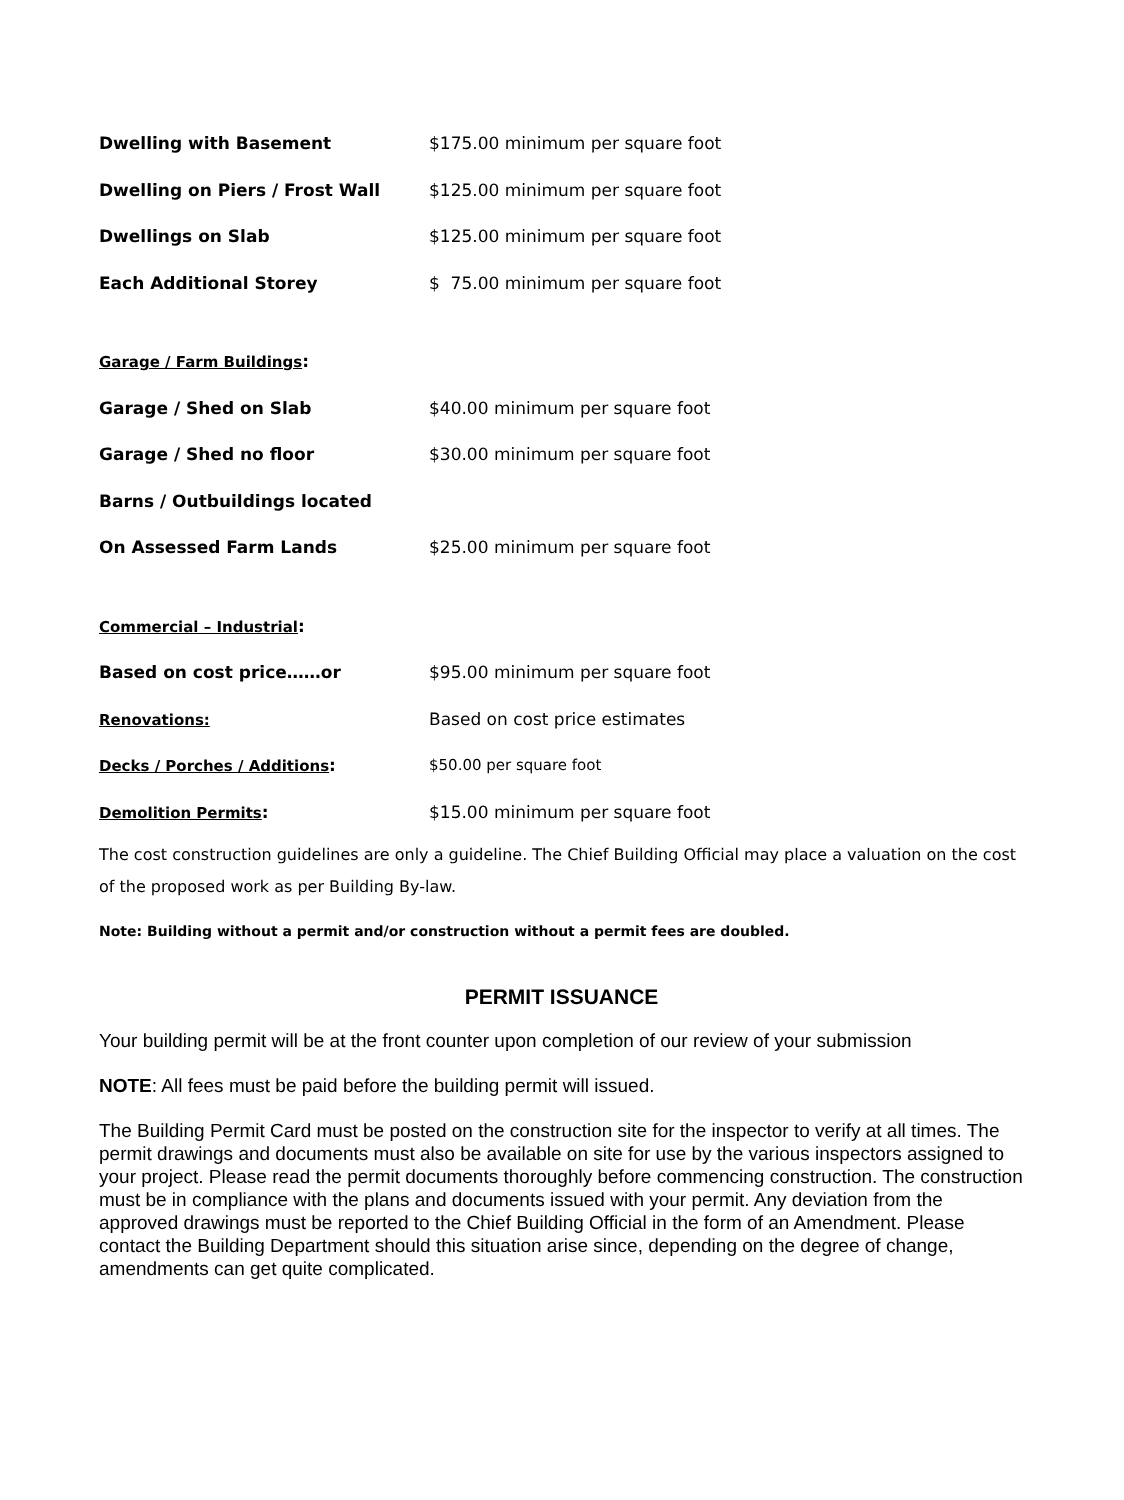| Dwelling with Basement | $175.00 minimum per square foot |
| Dwelling on Piers / Frost Wall | $125.00 minimum per square foot |
| Dwellings on Slab | $125.00 minimum per square foot |
| Each Additional Storey | $ 75.00 minimum per square foot |
| Garage / Farm Buildings : | |
| Garage / Shed on Slab | $40.00 minimum per square foot |
| Garage / Shed no floor | $30.00 minimum per square foot |
| Barns / Outbuildings located | |
| On Assessed Farm Lands | $25.00 minimum per square foot |
| Commercial – Industrial : | |
| Based on cost price……or | $95.00 minimum per square foot |
| Renovations: | Based on cost price estimates |
| Decks / Porches / Additions : | $50.00 per square foot |
| Demolition Permits : | $15.00 minimum per square foot |
The cost construction guidelines are only a guideline. The Chief Building Official may place a valuation on the cost of the proposed work as per Building By-law.
Note: Building without a permit and/or construction without a permit fees are doubled.
PERMIT ISSUANCE
Your building permit will be at the front counter upon completion of our review of your submission
NOTE: All fees must be paid before the building permit will issued.
The Building Permit Card must be posted on the construction site for the inspector to verify at all times. The permit drawings and documents must also be available on site for use by the various inspectors assigned to your project. Please read the permit documents thoroughly before commencing construction. The construction must be in compliance with the plans and documents issued with your permit. Any deviation from the approved drawings must be reported to the Chief Building Official in the form of an Amendment. Please contact the Building Department should this situation arise since, depending on the degree of change, amendments can get quite complicated.